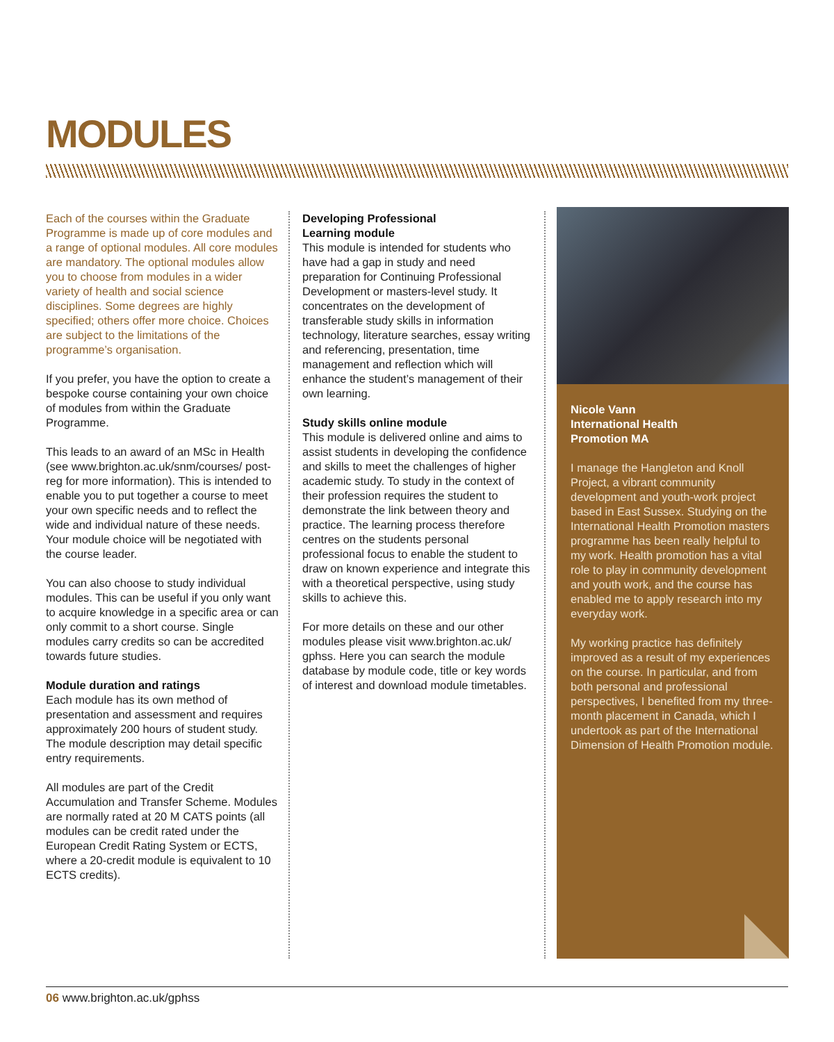MODULES
Each of the courses within the Graduate Programme is made up of core modules and a range of optional modules. All core modules are mandatory. The optional modules allow you to choose from modules in a wider variety of health and social science disciplines. Some degrees are highly specified; others offer more choice. Choices are subject to the limitations of the programme’s organisation.
If you prefer, you have the option to create a bespoke course containing your own choice of modules from within the Graduate Programme.
This leads to an award of an MSc in Health (see www.brighton.ac.uk/snm/courses/ post-reg for more information). This is intended to enable you to put together a course to meet your own specific needs and to reflect the wide and individual nature of these needs. Your module choice will be negotiated with the course leader.
You can also choose to study individual modules. This can be useful if you only want to acquire knowledge in a specific area or can only commit to a short course. Single modules carry credits so can be accredited towards future studies.
Module duration and ratings
Each module has its own method of presentation and assessment and requires approximately 200 hours of student study. The module description may detail specific entry requirements.
All modules are part of the Credit Accumulation and Transfer Scheme. Modules are normally rated at 20 M CATS points (all modules can be credit rated under the European Credit Rating System or ECTS, where a 20-credit module is equivalent to 10 ECTS credits).
Developing Professional
Learning module
This module is intended for students who have had a gap in study and need preparation for Continuing Professional Development or masters-level study. It concentrates on the development of transferable study skills in information technology, literature searches, essay writing and referencing, presentation, time management and reflection which will enhance the student’s management of their own learning.
Study skills online module
This module is delivered online and aims to assist students in developing the confidence and skills to meet the challenges of higher academic study. To study in the context of their profession requires the student to demonstrate the link between theory and practice. The learning process therefore centres on the students personal professional focus to enable the student to draw on known experience and integrate this with a theoretical perspective, using study skills to achieve this.
For more details on these and our other modules please visit www.brighton.ac.uk/ gphss. Here you can search the module database by module code, title or key words of interest and download module timetables.
Nicole Vann
International Health
Promotion MA
I manage the Hangleton and Knoll Project, a vibrant community development and youth-work project based in East Sussex. Studying on the International Health Promotion masters programme has been really helpful to my work. Health promotion has a vital role to play in community development and youth work, and the course has enabled me to apply research into my everyday work.
My working practice has definitely improved as a result of my experiences on the course. In particular, and from both personal and professional perspectives, I benefited from my three-month placement in Canada, which I undertook as part of the International Dimension of Health Promotion module.
06 www.brighton.ac.uk/gphss